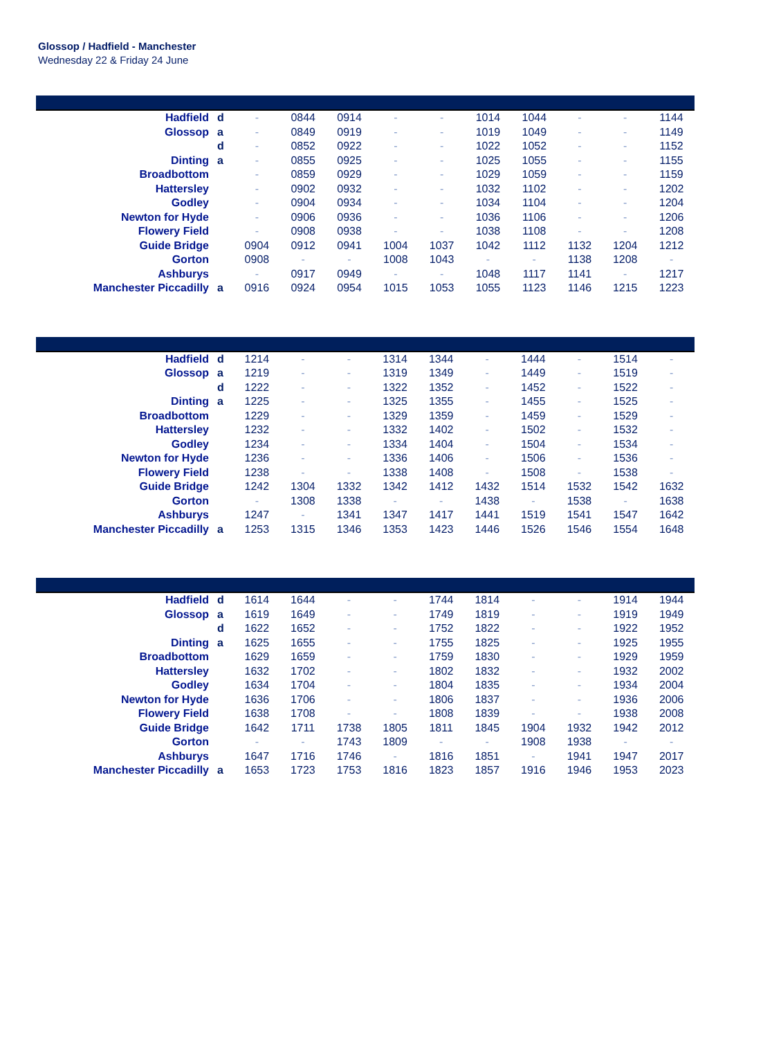Glossop / Hadfield - Manchester
Wednesday 22 & Friday 24 June
| Hadfield | d | - | 0844 | 0914 | - | - | 1014 | 1044 | - | - | 1144 |
| Glossop | a | - | 0849 | 0919 | - | - | 1019 | 1049 | - | - | 1149 |
| | d | - | 0852 | 0922 | - | - | 1022 | 1052 | - | - | 1152 |
| Dinting | a | - | 0855 | 0925 | - | - | 1025 | 1055 | - | - | 1155 |
| Broadbottom | | - | 0859 | 0929 | - | - | 1029 | 1059 | - | - | 1159 |
| Hattersley | | - | 0902 | 0932 | - | - | 1032 | 1102 | - | - | 1202 |
| Godley | | - | 0904 | 0934 | - | - | 1034 | 1104 | - | - | 1204 |
| Newton for Hyde | | - | 0906 | 0936 | - | - | 1036 | 1106 | - | - | 1206 |
| Flowery Field | | - | 0908 | 0938 | - | - | 1038 | 1108 | - | - | 1208 |
| Guide Bridge | | 0904 | 0912 | 0941 | 1004 | 1037 | 1042 | 1112 | 1132 | 1204 | 1212 |
| Gorton | | 0908 | - | - | 1008 | 1043 | - | - | 1138 | 1208 | - |
| Ashburys | | - | 0917 | 0949 | - | - | 1048 | 1117 | 1141 | - | 1217 |
| Manchester Piccadilly | a | 0916 | 0924 | 0954 | 1015 | 1053 | 1055 | 1123 | 1146 | 1215 | 1223 |
| Hadfield | d | 1214 | - | - | 1314 | 1344 | - | 1444 | - | 1514 | - |
| Glossop | a | 1219 | - | - | 1319 | 1349 | - | 1449 | - | 1519 | - |
| | d | 1222 | - | - | 1322 | 1352 | - | 1452 | - | 1522 | - |
| Dinting | a | 1225 | - | - | 1325 | 1355 | - | 1455 | - | 1525 | - |
| Broadbottom | | 1229 | - | - | 1329 | 1359 | - | 1459 | - | 1529 | - |
| Hattersley | | 1232 | - | - | 1332 | 1402 | - | 1502 | - | 1532 | - |
| Godley | | 1234 | - | - | 1334 | 1404 | - | 1504 | - | 1534 | - |
| Newton for Hyde | | 1236 | - | - | 1336 | 1406 | - | 1506 | - | 1536 | - |
| Flowery Field | | 1238 | - | - | 1338 | 1408 | - | 1508 | - | 1538 | - |
| Guide Bridge | | 1242 | 1304 | 1332 | 1342 | 1412 | 1432 | 1514 | 1532 | 1542 | 1632 |
| Gorton | | - | 1308 | 1338 | - | - | 1438 | - | 1538 | - | 1638 |
| Ashburys | | 1247 | - | 1341 | 1347 | 1417 | 1441 | 1519 | 1541 | 1547 | 1642 |
| Manchester Piccadilly | a | 1253 | 1315 | 1346 | 1353 | 1423 | 1446 | 1526 | 1546 | 1554 | 1648 |
| Hadfield | d | 1614 | 1644 | - | - | 1744 | 1814 | - | - | 1914 | 1944 |
| Glossop | a | 1619 | 1649 | - | - | 1749 | 1819 | - | - | 1919 | 1949 |
| | d | 1622 | 1652 | - | - | 1752 | 1822 | - | - | 1922 | 1952 |
| Dinting | a | 1625 | 1655 | - | - | 1755 | 1825 | - | - | 1925 | 1955 |
| Broadbottom | | 1629 | 1659 | - | - | 1759 | 1830 | - | - | 1929 | 1959 |
| Hattersley | | 1632 | 1702 | - | - | 1802 | 1832 | - | - | 1932 | 2002 |
| Godley | | 1634 | 1704 | - | - | 1804 | 1835 | - | - | 1934 | 2004 |
| Newton for Hyde | | 1636 | 1706 | - | - | 1806 | 1837 | - | - | 1936 | 2006 |
| Flowery Field | | 1638 | 1708 | - | - | 1808 | 1839 | - | - | 1938 | 2008 |
| Guide Bridge | | 1642 | 1711 | 1738 | 1805 | 1811 | 1845 | 1904 | 1932 | 1942 | 2012 |
| Gorton | | - | - | 1743 | 1809 | - | - | 1908 | 1938 | - | - |
| Ashburys | | 1647 | 1716 | 1746 | - | 1816 | 1851 | - | 1941 | 1947 | 2017 |
| Manchester Piccadilly | a | 1653 | 1723 | 1753 | 1816 | 1823 | 1857 | 1916 | 1946 | 1953 | 2023 |